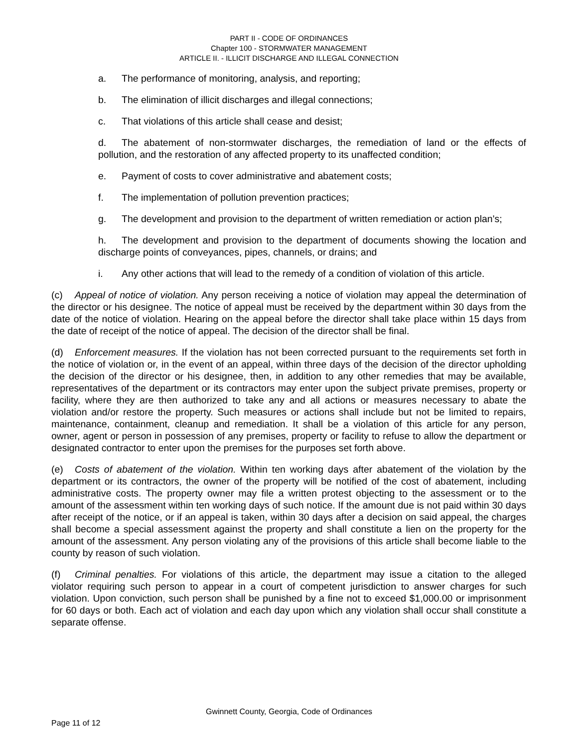PART II - CODE OF ORDINANCES
Chapter 100 - STORMWATER MANAGEMENT
ARTICLE II. - ILLICIT DISCHARGE AND ILLEGAL CONNECTION
a. The performance of monitoring, analysis, and reporting;
b. The elimination of illicit discharges and illegal connections;
c. That violations of this article shall cease and desist;
d. The abatement of non-stormwater discharges, the remediation of land or the effects of pollution, and the restoration of any affected property to its unaffected condition;
e. Payment of costs to cover administrative and abatement costs;
f. The implementation of pollution prevention practices;
g. The development and provision to the department of written remediation or action plan's;
h. The development and provision to the department of documents showing the location and discharge points of conveyances, pipes, channels, or drains; and
i. Any other actions that will lead to the remedy of a condition of violation of this article.
(c) Appeal of notice of violation. Any person receiving a notice of violation may appeal the determination of the director or his designee. The notice of appeal must be received by the department within 30 days from the date of the notice of violation. Hearing on the appeal before the director shall take place within 15 days from the date of receipt of the notice of appeal. The decision of the director shall be final.
(d) Enforcement measures. If the violation has not been corrected pursuant to the requirements set forth in the notice of violation or, in the event of an appeal, within three days of the decision of the director upholding the decision of the director or his designee, then, in addition to any other remedies that may be available, representatives of the department or its contractors may enter upon the subject private premises, property or facility, where they are then authorized to take any and all actions or measures necessary to abate the violation and/or restore the property. Such measures or actions shall include but not be limited to repairs, maintenance, containment, cleanup and remediation. It shall be a violation of this article for any person, owner, agent or person in possession of any premises, property or facility to refuse to allow the department or designated contractor to enter upon the premises for the purposes set forth above.
(e) Costs of abatement of the violation. Within ten working days after abatement of the violation by the department or its contractors, the owner of the property will be notified of the cost of abatement, including administrative costs. The property owner may file a written protest objecting to the assessment or to the amount of the assessment within ten working days of such notice. If the amount due is not paid within 30 days after receipt of the notice, or if an appeal is taken, within 30 days after a decision on said appeal, the charges shall become a special assessment against the property and shall constitute a lien on the property for the amount of the assessment. Any person violating any of the provisions of this article shall become liable to the county by reason of such violation.
(f) Criminal penalties. For violations of this article, the department may issue a citation to the alleged violator requiring such person to appear in a court of competent jurisdiction to answer charges for such violation. Upon conviction, such person shall be punished by a fine not to exceed $1,000.00 or imprisonment for 60 days or both. Each act of violation and each day upon which any violation shall occur shall constitute a separate offense.
Gwinnett County, Georgia, Code of Ordinances
Page 11 of 12